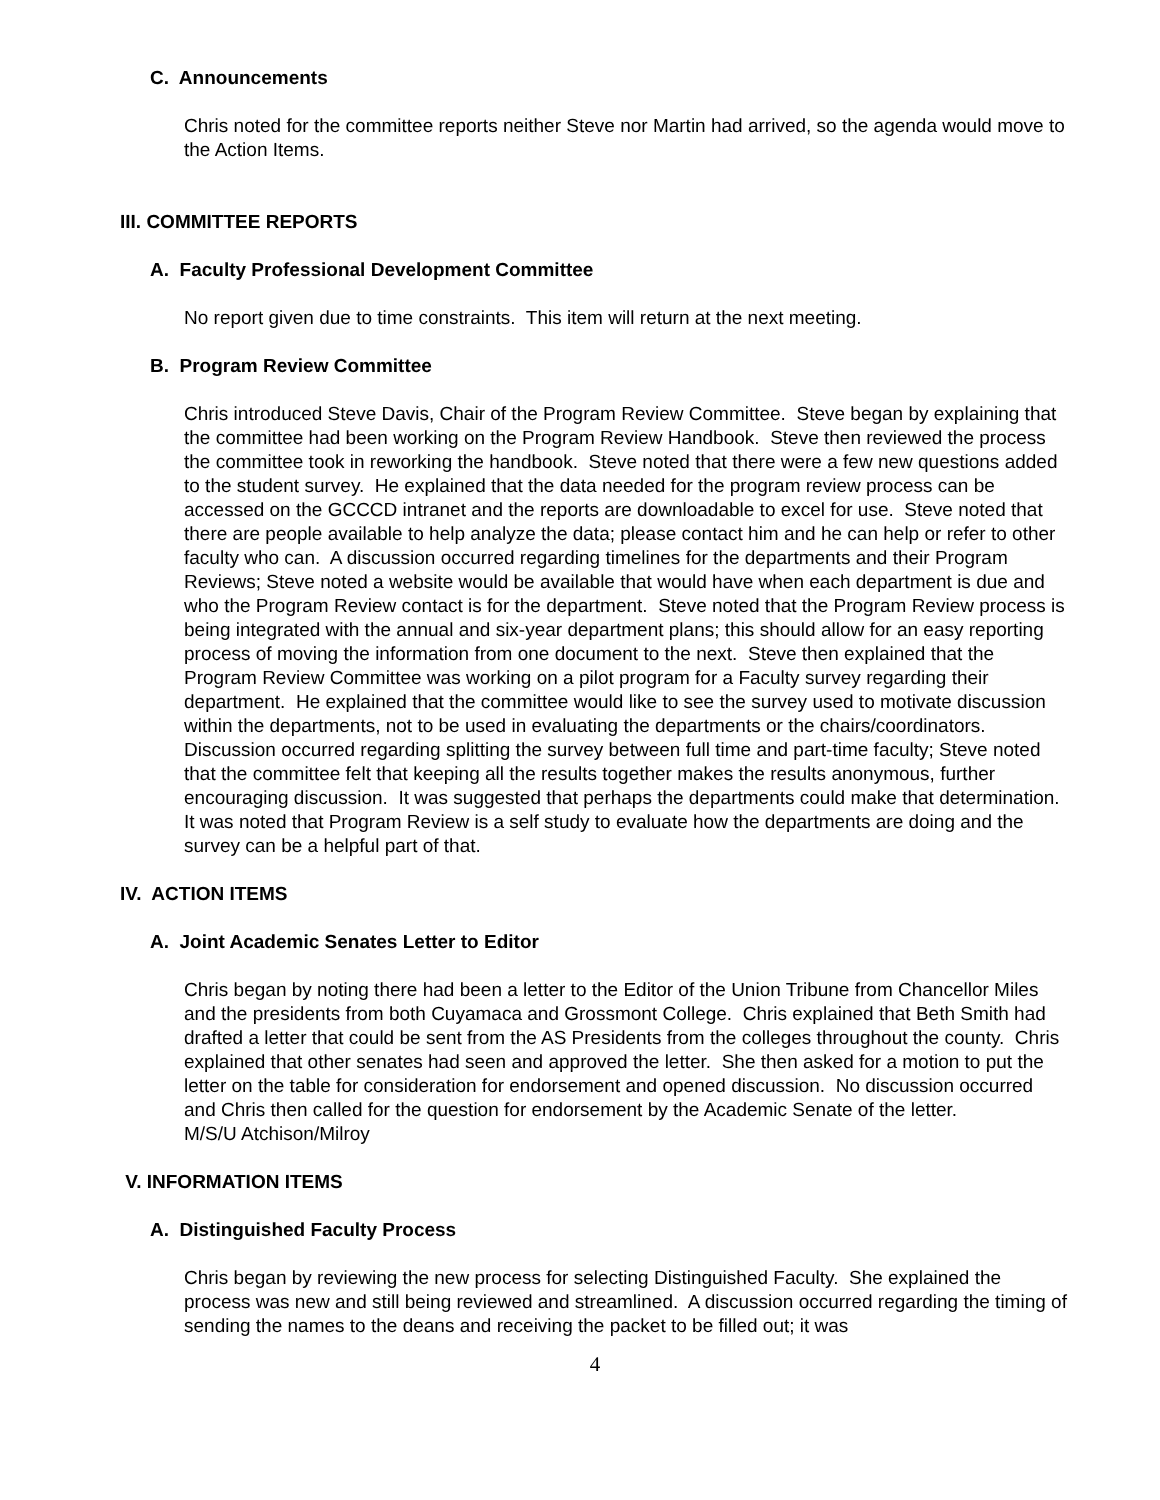C. Announcements
Chris noted for the committee reports neither Steve nor Martin had arrived, so the agenda would move to the Action Items.
III. COMMITTEE REPORTS
A. Faculty Professional Development Committee
No report given due to time constraints. This item will return at the next meeting.
B. Program Review Committee
Chris introduced Steve Davis, Chair of the Program Review Committee. Steve began by explaining that the committee had been working on the Program Review Handbook. Steve then reviewed the process the committee took in reworking the handbook. Steve noted that there were a few new questions added to the student survey. He explained that the data needed for the program review process can be accessed on the GCCCD intranet and the reports are downloadable to excel for use. Steve noted that there are people available to help analyze the data; please contact him and he can help or refer to other faculty who can. A discussion occurred regarding timelines for the departments and their Program Reviews; Steve noted a website would be available that would have when each department is due and who the Program Review contact is for the department. Steve noted that the Program Review process is being integrated with the annual and six-year department plans; this should allow for an easy reporting process of moving the information from one document to the next. Steve then explained that the Program Review Committee was working on a pilot program for a Faculty survey regarding their department. He explained that the committee would like to see the survey used to motivate discussion within the departments, not to be used in evaluating the departments or the chairs/coordinators. Discussion occurred regarding splitting the survey between full time and part-time faculty; Steve noted that the committee felt that keeping all the results together makes the results anonymous, further encouraging discussion. It was suggested that perhaps the departments could make that determination. It was noted that Program Review is a self study to evaluate how the departments are doing and the survey can be a helpful part of that.
IV. ACTION ITEMS
A. Joint Academic Senates Letter to Editor
Chris began by noting there had been a letter to the Editor of the Union Tribune from Chancellor Miles and the presidents from both Cuyamaca and Grossmont College. Chris explained that Beth Smith had drafted a letter that could be sent from the AS Presidents from the colleges throughout the county. Chris explained that other senates had seen and approved the letter. She then asked for a motion to put the letter on the table for consideration for endorsement and opened discussion. No discussion occurred and Chris then called for the question for endorsement by the Academic Senate of the letter.
M/S/U Atchison/Milroy
V. INFORMATION ITEMS
A. Distinguished Faculty Process
Chris began by reviewing the new process for selecting Distinguished Faculty. She explained the process was new and still being reviewed and streamlined. A discussion occurred regarding the timing of sending the names to the deans and receiving the packet to be filled out; it was
4